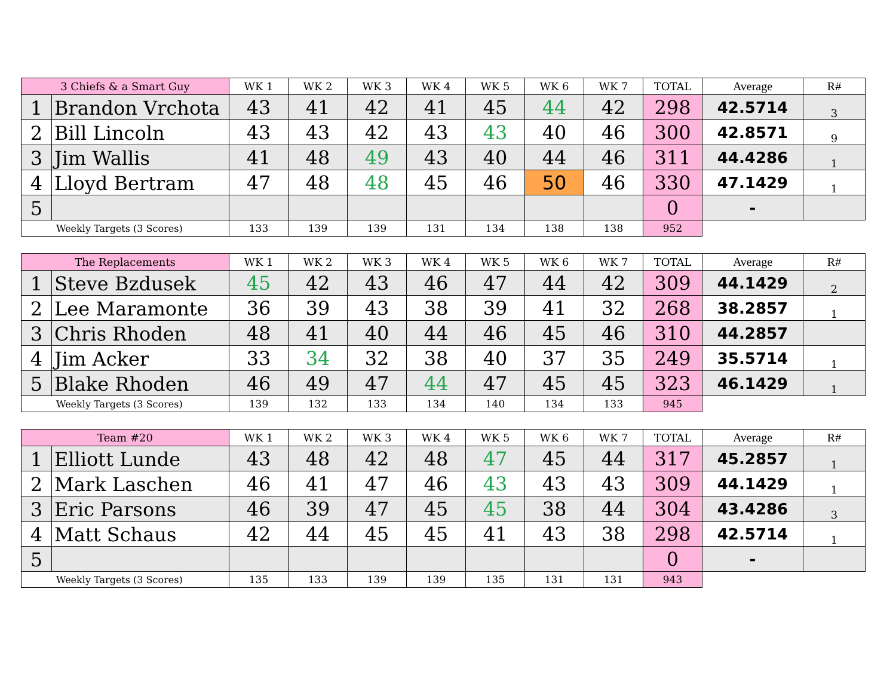| 3 Chiefs & a Smart Guy | | WK 1 | WK 2 | WK 3 | WK 4 | WK 5 | WK 6 | WK 7 | TOTAL | Average | R# |
| --- | --- | --- | --- | --- | --- | --- | --- | --- | --- | --- | --- |
| 1 | Brandon Vrchota | 43 | 41 | 42 | 41 | 45 | 44 | 42 | 298 | 42.5714 | 3 |
| 2 | Bill Lincoln | 43 | 43 | 42 | 43 | 43 | 40 | 46 | 300 | 42.8571 | 9 |
| 3 | Jim Wallis | 41 | 48 | 49 | 43 | 40 | 44 | 46 | 311 | 44.4286 | 1 |
| 4 | Lloyd Bertram | 47 | 48 | 48 | 45 | 46 | 50 | 46 | 330 | 47.1429 | 1 |
| 5 | | | | | | | | | 0 | - | |
| Weekly Targets (3 Scores) | | 133 | 139 | 139 | 131 | 134 | 138 | 138 | 952 | | |
| The Replacements | | WK 1 | WK 2 | WK 3 | WK 4 | WK 5 | WK 6 | WK 7 | TOTAL | Average | R# |
| --- | --- | --- | --- | --- | --- | --- | --- | --- | --- | --- | --- |
| 1 | Steve Bzdusek | 45 | 42 | 43 | 46 | 47 | 44 | 42 | 309 | 44.1429 | 2 |
| 2 | Lee Maramonte | 36 | 39 | 43 | 38 | 39 | 41 | 32 | 268 | 38.2857 | 1 |
| 3 | Chris Rhoden | 48 | 41 | 40 | 44 | 46 | 45 | 46 | 310 | 44.2857 | |
| 4 | Jim Acker | 33 | 34 | 32 | 38 | 40 | 37 | 35 | 249 | 35.5714 | 1 |
| 5 | Blake Rhoden | 46 | 49 | 47 | 44 | 47 | 45 | 45 | 323 | 46.1429 | 1 |
| Weekly Targets (3 Scores) | | 139 | 132 | 133 | 134 | 140 | 134 | 133 | 945 | | |
| Team #20 | | WK 1 | WK 2 | WK 3 | WK 4 | WK 5 | WK 6 | WK 7 | TOTAL | Average | R# |
| --- | --- | --- | --- | --- | --- | --- | --- | --- | --- | --- | --- |
| 1 | Elliott Lunde | 43 | 48 | 42 | 48 | 47 | 45 | 44 | 317 | 45.2857 | 1 |
| 2 | Mark Laschen | 46 | 41 | 47 | 46 | 43 | 43 | 43 | 309 | 44.1429 | 1 |
| 3 | Eric Parsons | 46 | 39 | 47 | 45 | 45 | 38 | 44 | 304 | 43.4286 | 3 |
| 4 | Matt Schaus | 42 | 44 | 45 | 45 | 41 | 43 | 38 | 298 | 42.5714 | 1 |
| 5 | | | | | | | | | 0 | - | |
| Weekly Targets (3 Scores) | | 135 | 133 | 139 | 139 | 135 | 131 | 131 | 943 | | |